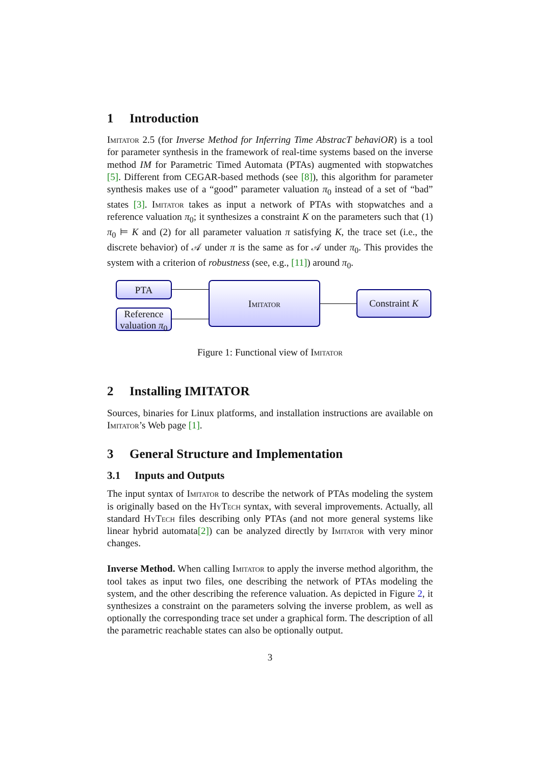1 Introduction
Imitator 2.5 (for Inverse Method for Inferring Time AbstracT behaviOR) is a tool for parameter synthesis in the framework of real-time systems based on the inverse method IM for Parametric Timed Automata (PTAs) augmented with stopwatches [5]. Different from CEGAR-based methods (see [8]), this algorithm for parameter synthesis makes use of a “good” parameter valuation π<sub>0</sub> instead of a set of “bad” states [3]. Imitator takes as input a network of PTAs with stopwatches and a reference valuation π<sub>0</sub>; it synthesizes a constraint K on the parameters such that (1) π<sub>0</sub> ⊨ K and (2) for all parameter valuation π satisfying K, the trace set (i.e., the discrete behavior) of 𝒜 under π is the same as for 𝒜 under π<sub>0</sub>. This provides the system with a criterion of robustness (see, e.g., [11]) around π<sub>0</sub>.
PTA
Reference valuation π<sub>0</sub>
Imitator
Constraint K
Figure 1: Functional view of Imitator
2 Installing IMITATOR
Sources, binaries for Linux platforms, and installation instructions are available on Imitator’s Web page [1].
3 General Structure and Implementation
3.1 Inputs and Outputs
The input syntax of Imitator to describe the network of PTAs modeling the system is originally based on the HyTech syntax, with several improvements. Actually, all standard HyTech files describing only PTAs (and not more general systems like linear hybrid automata[2]) can be analyzed directly by Imitator with very minor changes.
Inverse Method. When calling Imitator to apply the inverse method algorithm, the tool takes as input two files, one describing the network of PTAs modeling the system, and the other describing the reference valuation. As depicted in Figure 2, it synthesizes a constraint on the parameters solving the inverse problem, as well as optionally the corresponding trace set under a graphical form. The description of all the parametric reachable states can also be optionally output.
3